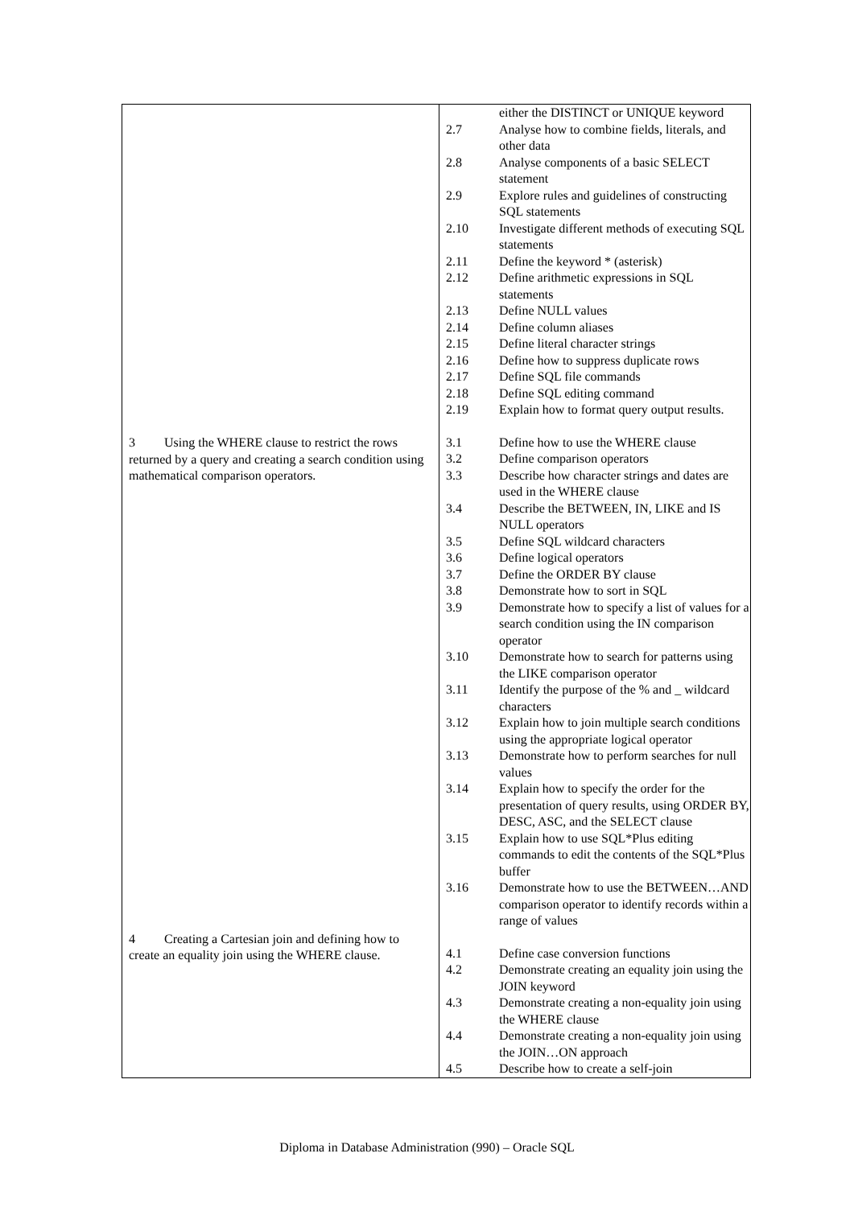| 3 Using the WHERE clause to restrict the rows returned by a query and creating a search condition using mathematical comparison operators. 4 Creating a Cartesian join and defining how to create an equality join using the WHERE clause. | / / either the DISTINCT or UNIQUE keyword / / 2.7 / Analyse how to combine fields, literals, and other data / / 2.8 / Analyse components of a basic SELECT statement / / 2.9 / Explore rules and guidelines of constructing SQL statements / / 2.10 / Investigate different methods of executing SQL statements / / 2.11 / Define the keyword * (asterisk) / / 2.12 / Define arithmetic expressions in SQL statements / / 2.13 / Define NULL values / / 2.14 / Define column aliases / / 2.15 / Define literal character strings / / 2.16 / Define how to suppress duplicate rows / / 2.17 / Define SQL file commands / / 2.18 / Define SQL editing command / / 2.19 / Explain how to format query output results. / / 3.1 / Define how to use the WHERE clause / / 3.2 / Define comparison operators / / 3.3 / Describe how character strings and dates are used in the WHERE clause / / 3.4 / Describe the BETWEEN, IN, LIKE and IS NULL operators / / 3.5 / Define SQL wildcard characters / / 3.6 / Define logical operators / / 3.7 / Define the ORDER BY clause / / 3.8 / Demonstrate how to sort in SQL / / 3.9 / Demonstrate how to specify a list of values for a search condition using the IN comparison operator / / 3.10 / Demonstrate how to search for patterns using the LIKE comparison operator / / 3.11 / Identify the purpose of the % and _ wildcard characters / / 3.12 / Explain how to join multiple search conditions using the appropriate logical operator / / 3.13 / Demonstrate how to perform searches for null values / / 3.14 / Explain how to specify the order for the presentation of query results, using ORDER BY, DESC, ASC, and the SELECT clause / / 3.15 / Explain how to use SQL*Plus editing commands to edit the contents of the SQL*Plus buffer / / 3.16 / Demonstrate how to use the BETWEEN…AND comparison operator to identify records within a range of values / / 4.1 / Define case conversion functions / / 4.2 / Demonstrate creating an equality join using the JOIN keyword / / 4.3 / Demonstrate creating a non-equality join using the WHERE clause / / 4.4 / Demonstrate creating a non-equality join using the JOIN…ON approach / / 4.5 / Describe how to create a self-join / |
Diploma in Database Administration (990) – Oracle SQL